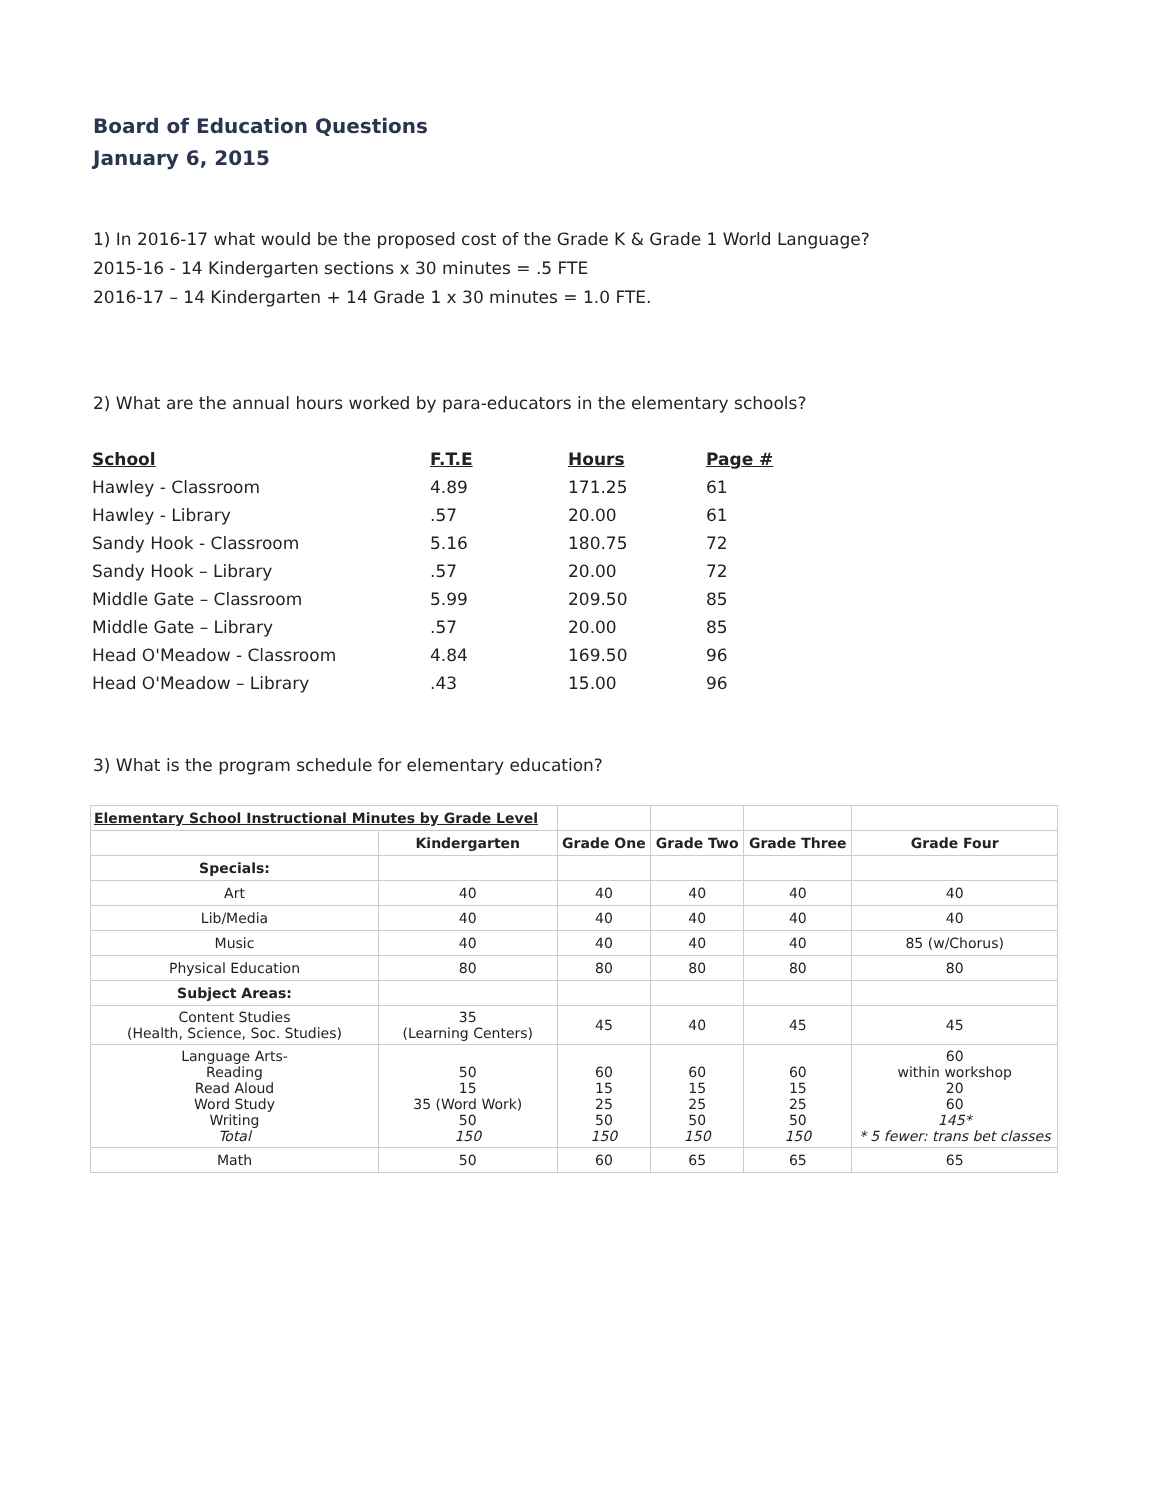Board of Education Questions
January 6, 2015
1) In 2016-17 what would be the proposed cost of the Grade K & Grade 1 World Language?
2015-16 - 14 Kindergarten sections x 30 minutes = .5 FTE
2016-17 – 14 Kindergarten + 14 Grade 1 x 30 minutes = 1.0 FTE.
2) What are the annual hours worked by para-educators in the elementary schools?
| School | F.T.E | Hours | Page # |
| --- | --- | --- | --- |
| Hawley - Classroom | 4.89 | 171.25 | 61 |
| Hawley - Library | .57 | 20.00 | 61 |
| Sandy Hook - Classroom | 5.16 | 180.75 | 72 |
| Sandy Hook – Library | .57 | 20.00 | 72 |
| Middle Gate – Classroom | 5.99 | 209.50 | 85 |
| Middle Gate – Library | .57 | 20.00 | 85 |
| Head O'Meadow - Classroom | 4.84 | 169.50 | 96 |
| Head O'Meadow – Library | .43 | 15.00 | 96 |
3) What is the program schedule for elementary education?
| Elementary School Instructional Minutes by Grade Level | | | | | |
| | Kindergarten | Grade One | Grade Two | Grade Three | Grade Four |
| Specials: | | | | | |
| Art | 40 | 40 | 40 | 40 | 40 |
| Lib/Media | 40 | 40 | 40 | 40 | 40 |
| Music | 40 | 40 | 40 | 40 | 85 (w/Chorus) |
| Physical Education | 80 | 80 | 80 | 80 | 80 |
| Subject Areas: | | | | | |
| Content Studies (Health, Science, Soc. Studies) | 35 (Learning Centers) | 45 | 40 | 45 | 45 |
| Language Arts- Reading Read Aloud Word Study Writing Total | 50 15 35 (Word Work) 50 150 | 60 15 25 50 150 | 60 15 25 50 150 | 60 15 25 50 150 | 60 within workshop 20 60 145* * 5 fewer: trans bet classes |
| Math | 50 | 60 | 65 | 65 | 65 |